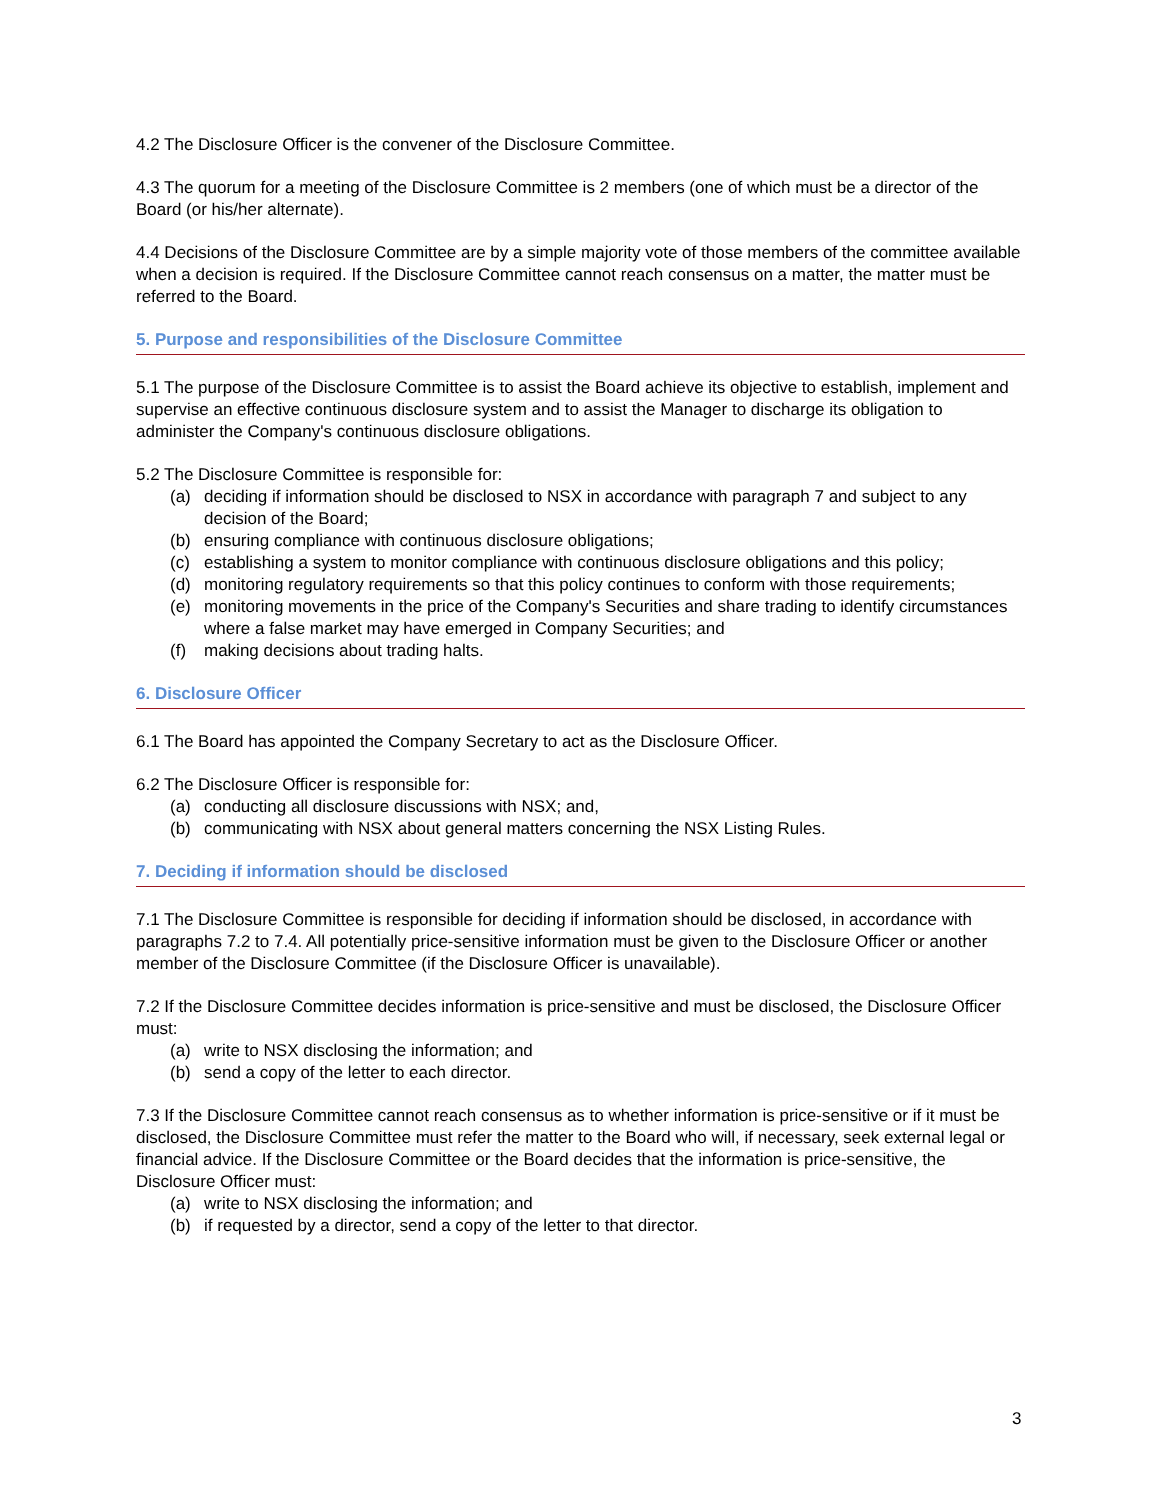4.2 The Disclosure Officer is the convener of the Disclosure Committee.
4.3 The quorum for a meeting of the Disclosure Committee is 2 members (one of which must be a director of the Board (or his/her alternate).
4.4 Decisions of the Disclosure Committee are by a simple majority vote of those members of the committee available when a decision is required. If the Disclosure Committee cannot reach consensus on a matter, the matter must be referred to the Board.
5. Purpose and responsibilities of the Disclosure Committee
5.1 The purpose of the Disclosure Committee is to assist the Board achieve its objective to establish, implement and supervise an effective continuous disclosure system and to assist the Manager to discharge its obligation to administer the Company's continuous disclosure obligations.
5.2 The Disclosure Committee is responsible for:
(a) deciding if information should be disclosed to NSX in accordance with paragraph 7 and subject to any decision of the Board;
(b) ensuring compliance with continuous disclosure obligations;
(c) establishing a system to monitor compliance with continuous disclosure obligations and this policy;
(d) monitoring regulatory requirements so that this policy continues to conform with those requirements;
(e) monitoring movements in the price of the Company's Securities and share trading to identify circumstances where a false market may have emerged in Company Securities; and
(f) making decisions about trading halts.
6. Disclosure Officer
6.1 The Board has appointed the Company Secretary to act as the Disclosure Officer.
6.2 The Disclosure Officer is responsible for:
(a) conducting all disclosure discussions with NSX; and,
(b) communicating with NSX about general matters concerning the NSX Listing Rules.
7. Deciding if information should be disclosed
7.1 The Disclosure Committee is responsible for deciding if information should be disclosed, in accordance with paragraphs 7.2 to 7.4. All potentially price-sensitive information must be given to the Disclosure Officer or another member of the Disclosure Committee (if the Disclosure Officer is unavailable).
7.2 If the Disclosure Committee decides information is price-sensitive and must be disclosed, the Disclosure Officer must:
(a) write to NSX disclosing the information; and
(b) send a copy of the letter to each director.
7.3 If the Disclosure Committee cannot reach consensus as to whether information is price-sensitive or if it must be disclosed, the Disclosure Committee must refer the matter to the Board who will, if necessary, seek external legal or financial advice. If the Disclosure Committee or the Board decides that the information is price-sensitive, the Disclosure Officer must:
(a) write to NSX disclosing the information; and
(b) if requested by a director, send a copy of the letter to that director.
3